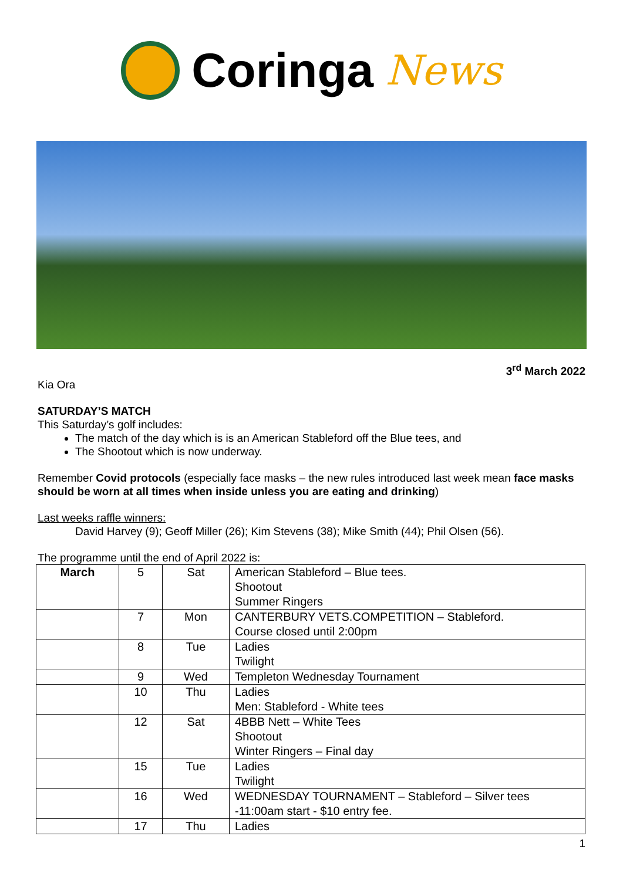Coringa News
3<sup>rd</sup> March 2022
Kia Ora
SATURDAY’S MATCH
This Saturday’s golf includes:
The match of the day which is is an American Stableford off the Blue tees, and
The Shootout which is now underway.
Remember Covid protocols (especially face masks – the new rules introduced last week mean face masks should be worn at all times when inside unless you are eating and drinking)
Last weeks raffle winners:
David Harvey (9); Geoff Miller (26); Kim Stevens (38); Mike Smith (44); Phil Olsen (56).
The programme until the end of April 2022 is:
| March | 5 | Sat | American Stableford – Blue tees. Shootout Summer Ringers |
| | 7 | Mon | CANTERBURY VETS.COMPETITION – Stableford. Course closed until 2:00pm |
| | 8 | Tue | Ladies Twilight |
| | 9 | Wed | Templeton Wednesday Tournament |
| | 10 | Thu | Ladies Men: Stableford - White tees |
| | 12 | Sat | 4BBB Nett – White Tees Shootout Winter Ringers – Final day |
| | 15 | Tue | Ladies Twilight |
| | 16 | Wed | WEDNESDAY TOURNAMENT – Stableford – Silver tees -11:00am start - $10 entry fee. |
| | 17 | Thu | Ladies |
1